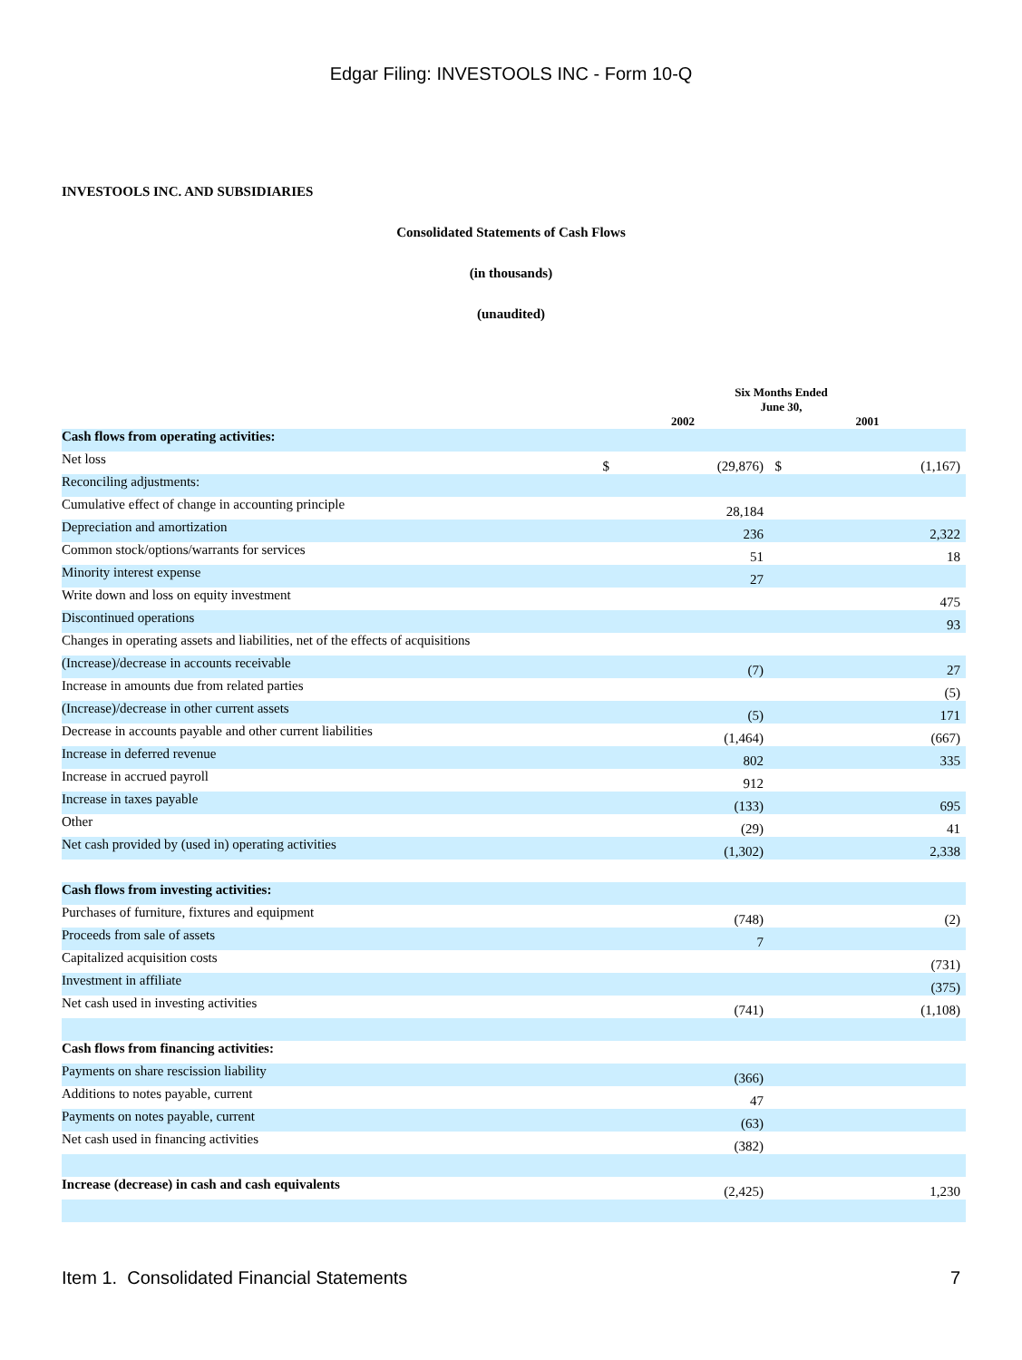Edgar Filing: INVESTOOLS INC - Form 10-Q
INVESTOOLS INC. AND SUBSIDIARIES
Consolidated Statements of Cash Flows
(in thousands)
(unaudited)
| | Six Months Ended June 30, | | | |
| --- | --- | --- | --- | --- |
| | 2002 | | 2001 | |
| Cash flows from operating activities: | | | | |
| Net loss | $ | (29,876) | $ | (1,167) |
| Reconciling adjustments: | | | | |
| Cumulative effect of change in accounting principle | | 28,184 | | |
| Depreciation and amortization | | 236 | | 2,322 |
| Common stock/options/warrants for services | | 51 | | 18 |
| Minority interest expense | | 27 | | |
| Write down and loss on equity investment | | | | 475 |
| Discontinued operations | | | | 93 |
| Changes in operating assets and liabilities, net of the effects of acquisitions | | | | |
| (Increase)/decrease in accounts receivable | | (7) | | 27 |
| Increase in amounts due from related parties | | | | (5) |
| (Increase)/decrease in other current assets | | (5) | | 171 |
| Decrease in accounts payable and other current liabilities | | (1,464) | | (667) |
| Increase in deferred revenue | | 802 | | 335 |
| Increase in accrued payroll | | 912 | | |
| Increase in taxes payable | | (133) | | 695 |
| Other | | (29) | | 41 |
| Net cash provided by (used in) operating activities | | (1,302) | | 2,338 |
| Cash flows from investing activities: | | | | |
| Purchases of furniture, fixtures and equipment | | (748) | | (2) |
| Proceeds from sale of assets | | 7 | | |
| Capitalized acquisition costs | | | | (731) |
| Investment in affiliate | | | | (375) |
| Net cash used in investing activities | | (741) | | (1,108) |
| Cash flows from financing activities: | | | | |
| Payments on share rescission liability | | (366) | | |
| Additions to notes payable, current | | 47 | | |
| Payments on notes payable, current | | (63) | | |
| Net cash used in financing activities | | (382) | | |
| Increase (decrease) in cash and cash equivalents | | (2,425) | | 1,230 |
Item 1. Consolidated Financial Statements 7